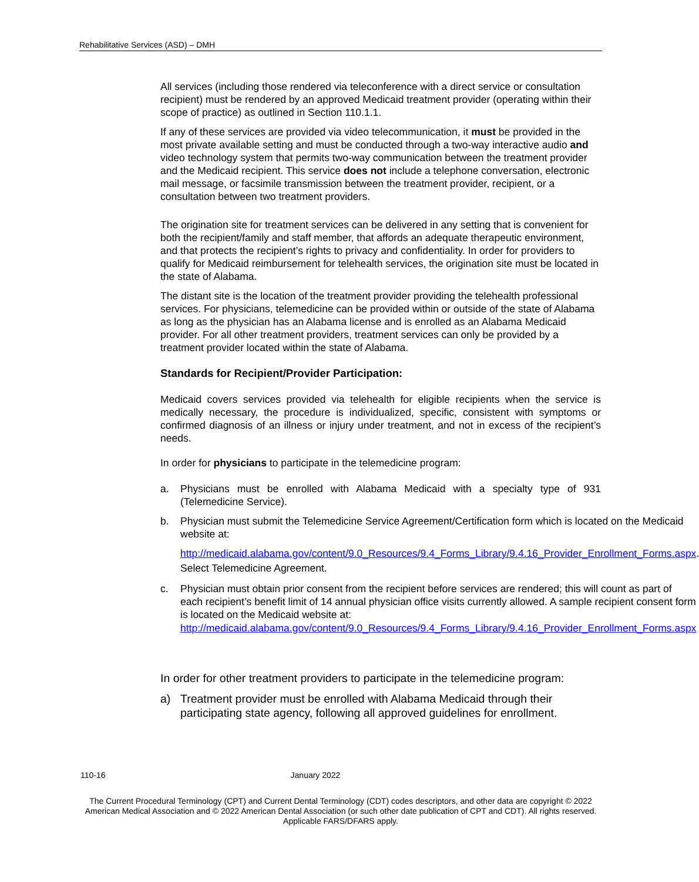Rehabilitative Services (ASD) – DMH
All services (including those rendered via teleconference with a direct service or consultation recipient) must be rendered by an approved Medicaid treatment provider (operating within their scope of practice) as outlined in Section 110.1.1.
If any of these services are provided via video telecommunication, it must be provided in the most private available setting and must be conducted through a two-way interactive audio and video technology system that permits two-way communication between the treatment provider and the Medicaid recipient. This service does not include a telephone conversation, electronic mail message, or facsimile transmission between the treatment provider, recipient, or a consultation between two treatment providers.
The origination site for treatment services can be delivered in any setting that is convenient for both the recipient/family and staff member, that affords an adequate therapeutic environment, and that protects the recipient’s rights to privacy and confidentiality. In order for providers to qualify for Medicaid reimbursement for telehealth services, the origination site must be located in the state of Alabama.
The distant site is the location of the treatment provider providing the telehealth professional services. For physicians, telemedicine can be provided within or outside of the state of Alabama as long as the physician has an Alabama license and is enrolled as an Alabama Medicaid provider. For all other treatment providers, treatment services can only be provided by a treatment provider located within the state of Alabama.
Standards for Recipient/Provider Participation:
Medicaid covers services provided via telehealth for eligible recipients when the service is medically necessary, the procedure is individualized, specific, consistent with symptoms or confirmed diagnosis of an illness or injury under treatment, and not in excess of the recipient’s needs.
In order for physicians to participate in the telemedicine program:
a. Physicians must be enrolled with Alabama Medicaid with a specialty type of 931 (Telemedicine Service).
b. Physician must submit the Telemedicine Service Agreement/Certification form which is located on the Medicaid website at:
http://medicaid.alabama.gov/content/9.0_Resources/9.4_Forms_Library/9.4.16_Provider_Enrollment_Forms.aspx. Select Telemedicine Agreement.
c. Physician must obtain prior consent from the recipient before services are rendered; this will count as part of each recipient’s benefit limit of 14 annual physician office visits currently allowed. A sample recipient consent form is located on the Medicaid website at:
http://medicaid.alabama.gov/content/9.0_Resources/9.4_Forms_Library/9.4.16_Provider_Enrollment_Forms.aspx
In order for other treatment providers to participate in the telemedicine program:
a) Treatment provider must be enrolled with Alabama Medicaid through their participating state agency, following all approved guidelines for enrollment.
110-16 January 2022
The Current Procedural Terminology (CPT) and Current Dental Terminology (CDT) codes descriptors, and other data are copyright © 2022 American Medical Association and © 2022 American Dental Association (or such other date publication of CPT and CDT). All rights reserved. Applicable FARS/DFARS apply.